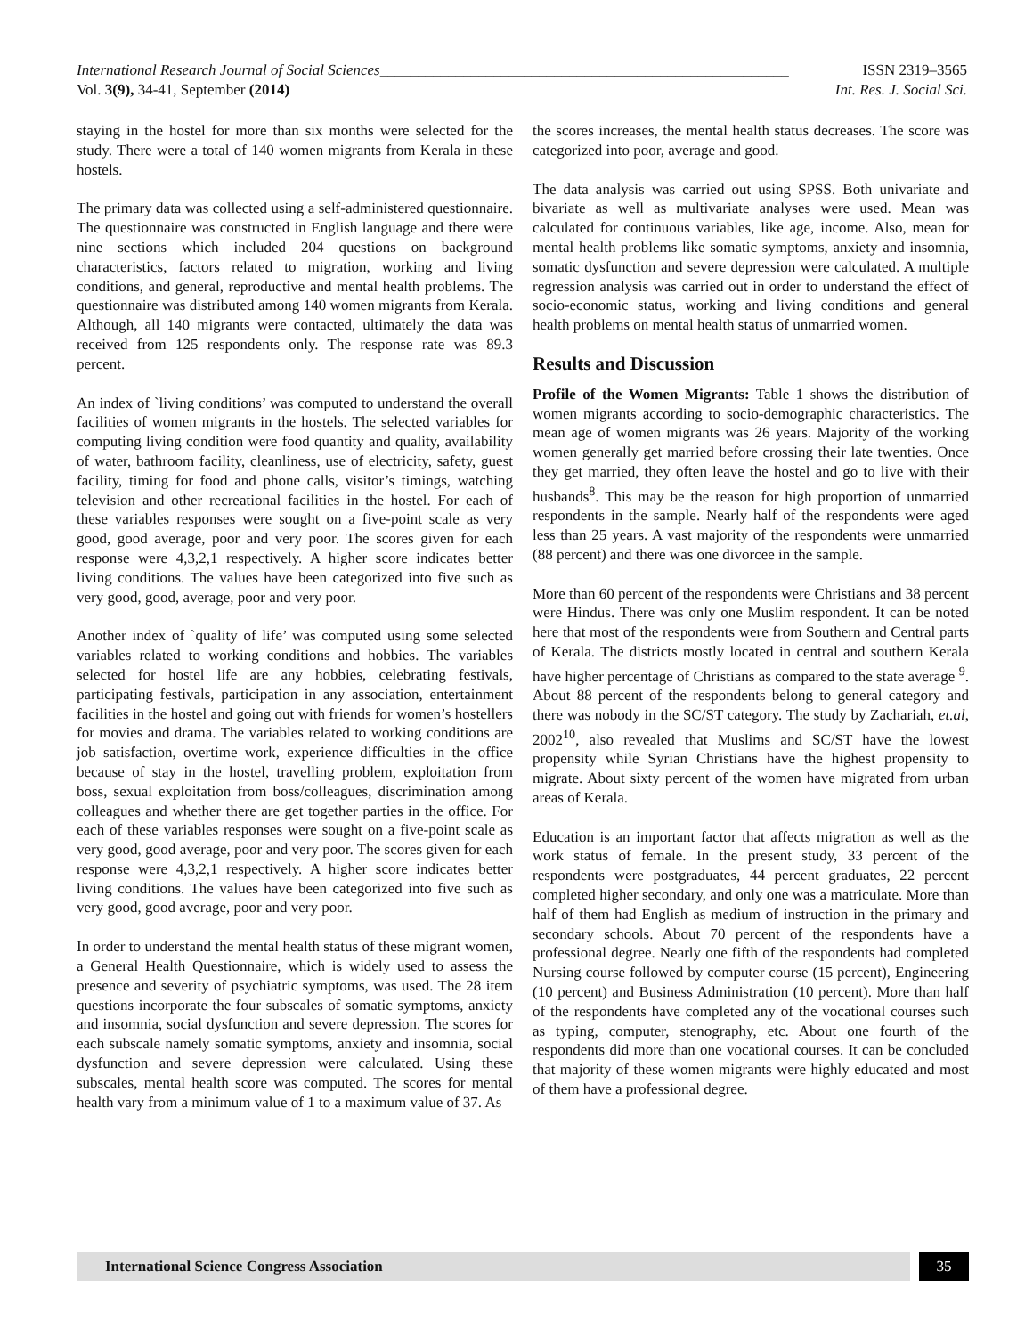International Research Journal of Social Sciences______________________________________________________ ISSN 2319–3565
Vol. 3(9), 34-41, September (2014) Int. Res. J. Social Sci.
staying in the hostel for more than six months were selected for the study. There were a total of 140 women migrants from Kerala in these hostels.
The primary data was collected using a self-administered questionnaire. The questionnaire was constructed in English language and there were nine sections which included 204 questions on background characteristics, factors related to migration, working and living conditions, and general, reproductive and mental health problems. The questionnaire was distributed among 140 women migrants from Kerala. Although, all 140 migrants were contacted, ultimately the data was received from 125 respondents only. The response rate was 89.3 percent.
An index of `living conditions’ was computed to understand the overall facilities of women migrants in the hostels. The selected variables for computing living condition were food quantity and quality, availability of water, bathroom facility, cleanliness, use of electricity, safety, guest facility, timing for food and phone calls, visitor’s timings, watching television and other recreational facilities in the hostel. For each of these variables responses were sought on a five-point scale as very good, good average, poor and very poor. The scores given for each response were 4,3,2,1 respectively. A higher score indicates better living conditions. The values have been categorized into five such as very good, good, average, poor and very poor.
Another index of `quality of life’ was computed using some selected variables related to working conditions and hobbies. The variables selected for hostel life are any hobbies, celebrating festivals, participating festivals, participation in any association, entertainment facilities in the hostel and going out with friends for women’s hostellers for movies and drama. The variables related to working conditions are job satisfaction, overtime work, experience difficulties in the office because of stay in the hostel, travelling problem, exploitation from boss, sexual exploitation from boss/colleagues, discrimination among colleagues and whether there are get together parties in the office. For each of these variables responses were sought on a five-point scale as very good, good average, poor and very poor. The scores given for each response were 4,3,2,1 respectively. A higher score indicates better living conditions. The values have been categorized into five such as very good, good average, poor and very poor.
In order to understand the mental health status of these migrant women, a General Health Questionnaire, which is widely used to assess the presence and severity of psychiatric symptoms, was used. The 28 item questions incorporate the four subscales of somatic symptoms, anxiety and insomnia, social dysfunction and severe depression. The scores for each subscale namely somatic symptoms, anxiety and insomnia, social dysfunction and severe depression were calculated. Using these subscales, mental health score was computed. The scores for mental health vary from a minimum value of 1 to a maximum value of 37. As
the scores increases, the mental health status decreases. The score was categorized into poor, average and good.
The data analysis was carried out using SPSS. Both univariate and bivariate as well as multivariate analyses were used. Mean was calculated for continuous variables, like age, income. Also, mean for mental health problems like somatic symptoms, anxiety and insomnia, somatic dysfunction and severe depression were calculated. A multiple regression analysis was carried out in order to understand the effect of socio-economic status, working and living conditions and general health problems on mental health status of unmarried women.
Results and Discussion
Profile of the Women Migrants: Table 1 shows the distribution of women migrants according to socio-demographic characteristics. The mean age of women migrants was 26 years. Majority of the working women generally get married before crossing their late twenties. Once they get married, they often leave the hostel and go to live with their husbands<sup>8</sup>. This may be the reason for high proportion of unmarried respondents in the sample. Nearly half of the respondents were aged less than 25 years. A vast majority of the respondents were unmarried (88 percent) and there was one divorcee in the sample.
More than 60 percent of the respondents were Christians and 38 percent were Hindus. There was only one Muslim respondent. It can be noted here that most of the respondents were from Southern and Central parts of Kerala. The districts mostly located in central and southern Kerala have higher percentage of Christians as compared to the state average <sup>9</sup>. About 88 percent of the respondents belong to general category and there was nobody in the SC/ST category. The study by Zachariah, et.al, 2002<sup>10</sup>, also revealed that Muslims and SC/ST have the lowest propensity while Syrian Christians have the highest propensity to migrate. About sixty percent of the women have migrated from urban areas of Kerala.
Education is an important factor that affects migration as well as the work status of female. In the present study, 33 percent of the respondents were postgraduates, 44 percent graduates, 22 percent completed higher secondary, and only one was a matriculate. More than half of them had English as medium of instruction in the primary and secondary schools. About 70 percent of the respondents have a professional degree. Nearly one fifth of the respondents had completed Nursing course followed by computer course (15 percent), Engineering (10 percent) and Business Administration (10 percent). More than half of the respondents have completed any of the vocational courses such as typing, computer, stenography, etc. About one fourth of the respondents did more than one vocational courses. It can be concluded that majority of these women migrants were highly educated and most of them have a professional degree.
International Science Congress Association
35